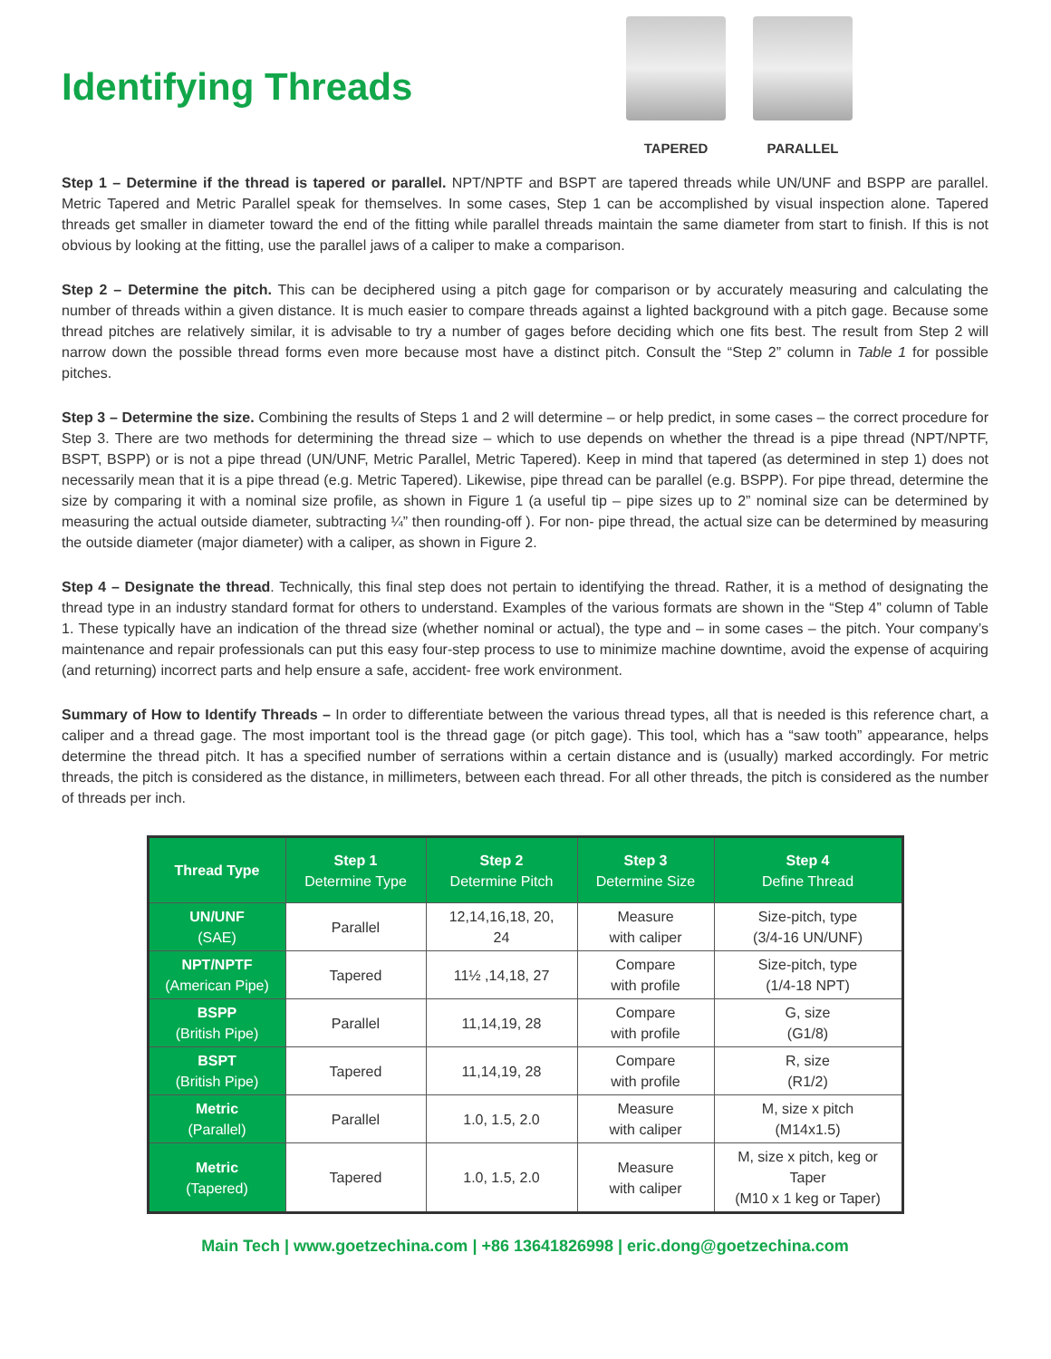Identifying Threads
TAPERED PARALLEL
Step 1 – Determine if the thread is tapered or parallel. NPT/NPTF and BSPT are tapered threads while UN/UNF and BSPP are parallel. Metric Tapered and Metric Parallel speak for themselves. In some cases, Step 1 can be accomplished by visual inspection alone. Tapered threads get smaller in diameter toward the end of the fitting while parallel threads maintain the same diameter from start to finish. If this is not obvious by looking at the fitting, use the parallel jaws of a caliper to make a comparison.
Step 2 – Determine the pitch. This can be deciphered using a pitch gage for comparison or by accurately measuring and calculating the number of threads within a given distance. It is much easier to compare threads against a lighted background with a pitch gage. Because some thread pitches are relatively similar, it is advisable to try a number of gages before deciding which one fits best. The result from Step 2 will narrow down the possible thread forms even more because most have a distinct pitch. Consult the “Step 2” column in Table 1 for possible pitches.
Step 3 – Determine the size. Combining the results of Steps 1 and 2 will determine – or help predict, in some cases – the correct procedure for Step 3. There are two methods for determining the thread size – which to use depends on whether the thread is a pipe thread (NPT/NPTF, BSPT, BSPP) or is not a pipe thread (UN/UNF, Metric Parallel, Metric Tapered). Keep in mind that tapered (as determined in step 1) does not necessarily mean that it is a pipe thread (e.g. Metric Tapered). Likewise, pipe thread can be parallel (e.g. BSPP). For pipe thread, determine the size by comparing it with a nominal size profile, as shown in Figure 1 (a useful tip – pipe sizes up to 2” nominal size can be determined by measuring the actual outside diameter, subtracting ¼” then rounding-off ). For non- pipe thread, the actual size can be determined by measuring the outside diameter (major diameter) with a caliper, as shown in Figure 2.
Step 4 – Designate the thread. Technically, this final step does not pertain to identifying the thread. Rather, it is a method of designating the thread type in an industry standard format for others to understand. Examples of the various formats are shown in the “Step 4” column of Table 1. These typically have an indication of the thread size (whether nominal or actual), the type and – in some cases – the pitch. Your company’s maintenance and repair professionals can put this easy four-step process to use to minimize machine downtime, avoid the expense of acquiring (and returning) incorrect parts and help ensure a safe, accident- free work environment.
Summary of How to Identify Threads – In order to differentiate between the various thread types, all that is needed is this reference chart, a caliper and a thread gage. The most important tool is the thread gage (or pitch gage). This tool, which has a “saw tooth” appearance, helps determine the thread pitch. It has a specified number of serrations within a certain distance and is (usually) marked accordingly. For metric threads, the pitch is considered as the distance, in millimeters, between each thread. For all other threads, the pitch is considered as the number of threads per inch.
| Thread Type | Step 1 Determine Type | Step 2 Determine Pitch | Step 3 Determine Size | Step 4 Define Thread |
| --- | --- | --- | --- | --- |
| UN/UNF (SAE) | Parallel | 12,14,16,18, 20, 24 | Measure with caliper | Size-pitch, type (3/4-16 UN/UNF) |
| NPT/NPTF (American Pipe) | Tapered | 11½ ,14,18, 27 | Compare with profile | Size-pitch, type (1/4-18 NPT) |
| BSPP (British Pipe) | Parallel | 11,14,19, 28 | Compare with profile | G, size (G1/8) |
| BSPT (British Pipe) | Tapered | 11,14,19, 28 | Compare with profile | R, size (R1/2) |
| Metric (Parallel) | Parallel | 1.0, 1.5, 2.0 | Measure with caliper | M, size x pitch (M14x1.5) |
| Metric (Tapered) | Tapered | 1.0, 1.5, 2.0 | Measure with caliper | M, size x pitch, keg or Taper (M10 x 1 keg or Taper) |
Main Tech | www.goetzechina.com | +86 13641826998 | eric.dong@goetzechina.com